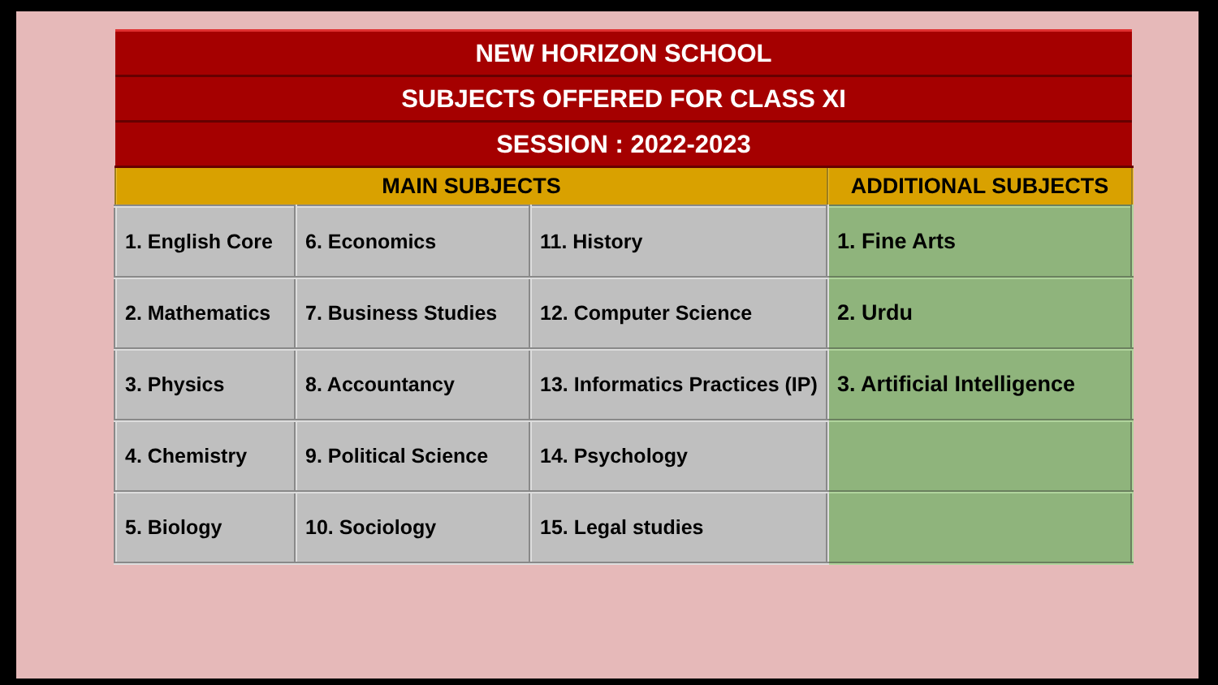| NEW HORIZON SCHOOL | | | |
| SUBJECTS OFFERED FOR CLASS XI | | | |
| SESSION : 2022-2023 | | | |
| MAIN SUBJECTS | | | ADDITIONAL SUBJECTS |
| 1. English Core | 6. Economics | 11. History | 1. Fine Arts |
| 2. Mathematics | 7. Business Studies | 12. Computer Science | 2. Urdu |
| 3. Physics | 8. Accountancy | 13. Informatics Practices (IP) | 3. Artificial Intelligence |
| 4. Chemistry | 9. Political Science | 14. Psychology | |
| 5. Biology | 10. Sociology | 15. Legal studies | |